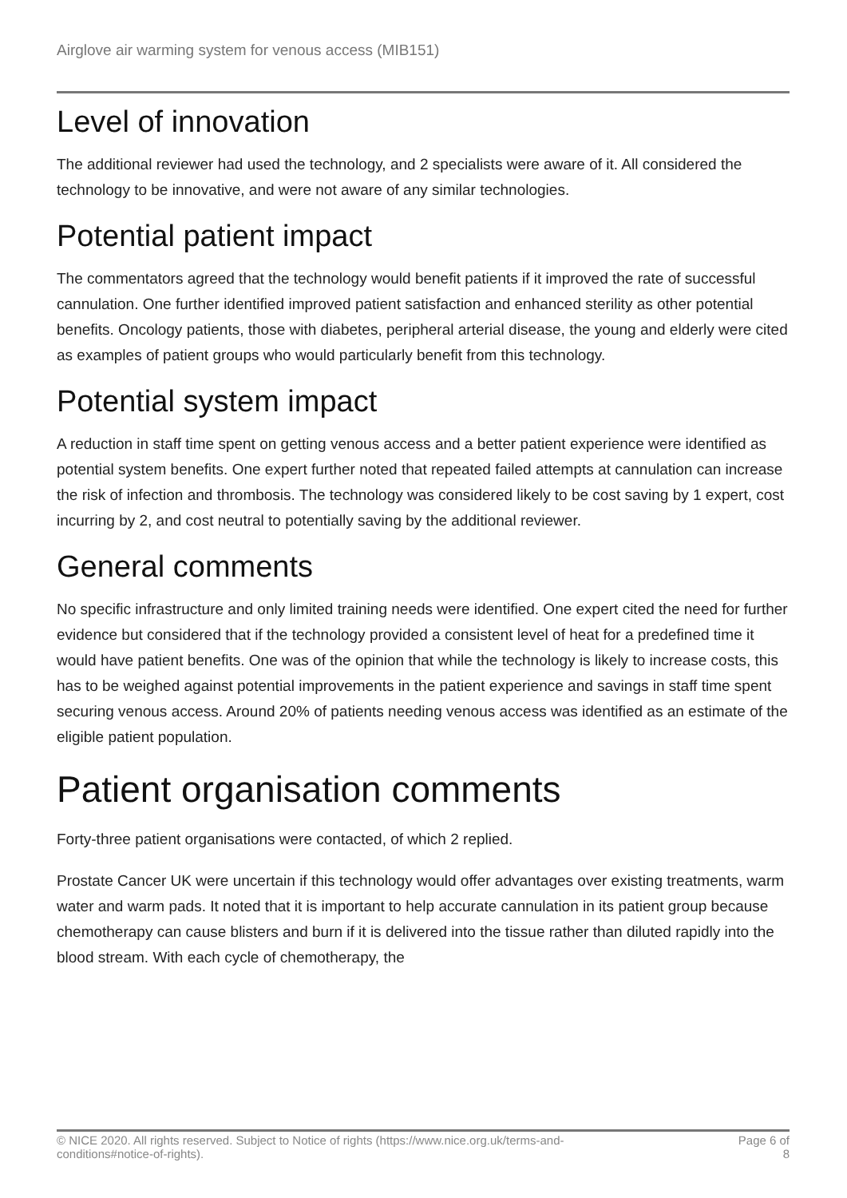Airglove air warming system for venous access (MIB151)
Level of innovation
The additional reviewer had used the technology, and 2 specialists were aware of it. All considered the technology to be innovative, and were not aware of any similar technologies.
Potential patient impact
The commentators agreed that the technology would benefit patients if it improved the rate of successful cannulation. One further identified improved patient satisfaction and enhanced sterility as other potential benefits. Oncology patients, those with diabetes, peripheral arterial disease, the young and elderly were cited as examples of patient groups who would particularly benefit from this technology.
Potential system impact
A reduction in staff time spent on getting venous access and a better patient experience were identified as potential system benefits. One expert further noted that repeated failed attempts at cannulation can increase the risk of infection and thrombosis. The technology was considered likely to be cost saving by 1 expert, cost incurring by 2, and cost neutral to potentially saving by the additional reviewer.
General comments
No specific infrastructure and only limited training needs were identified. One expert cited the need for further evidence but considered that if the technology provided a consistent level of heat for a predefined time it would have patient benefits. One was of the opinion that while the technology is likely to increase costs, this has to be weighed against potential improvements in the patient experience and savings in staff time spent securing venous access. Around 20% of patients needing venous access was identified as an estimate of the eligible patient population.
Patient organisation comments
Forty-three patient organisations were contacted, of which 2 replied.
Prostate Cancer UK were uncertain if this technology would offer advantages over existing treatments, warm water and warm pads. It noted that it is important to help accurate cannulation in its patient group because chemotherapy can cause blisters and burn if it is delivered into the tissue rather than diluted rapidly into the blood stream. With each cycle of chemotherapy, the
© NICE 2020. All rights reserved. Subject to Notice of rights (https://www.nice.org.uk/terms-and-
conditions#notice-of-rights). Page 6 of
8